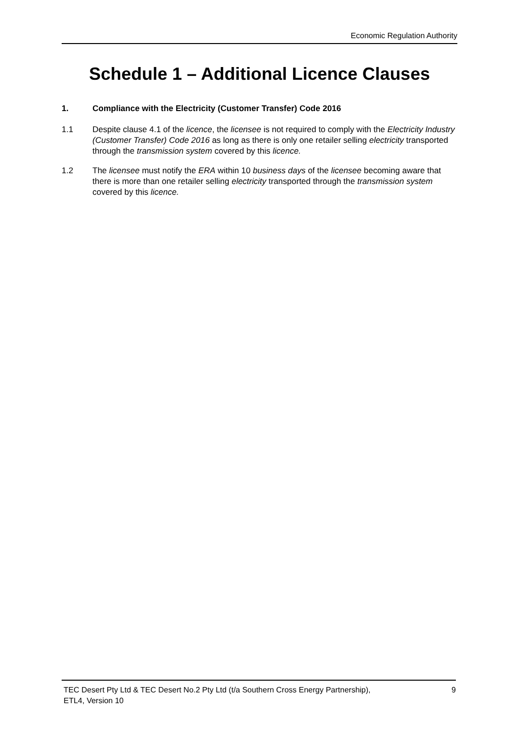Economic Regulation Authority
Schedule 1 – Additional Licence Clauses
1. Compliance with the Electricity (Customer Transfer) Code 2016
1.1 Despite clause 4.1 of the licence, the licensee is not required to comply with the Electricity Industry (Customer Transfer) Code 2016 as long as there is only one retailer selling electricity transported through the transmission system covered by this licence.
1.2 The licensee must notify the ERA within 10 business days of the licensee becoming aware that there is more than one retailer selling electricity transported through the transmission system covered by this licence.
TEC Desert Pty Ltd & TEC Desert No.2 Pty Ltd (t/a Southern Cross Energy Partnership),
ETL4, Version 10
9